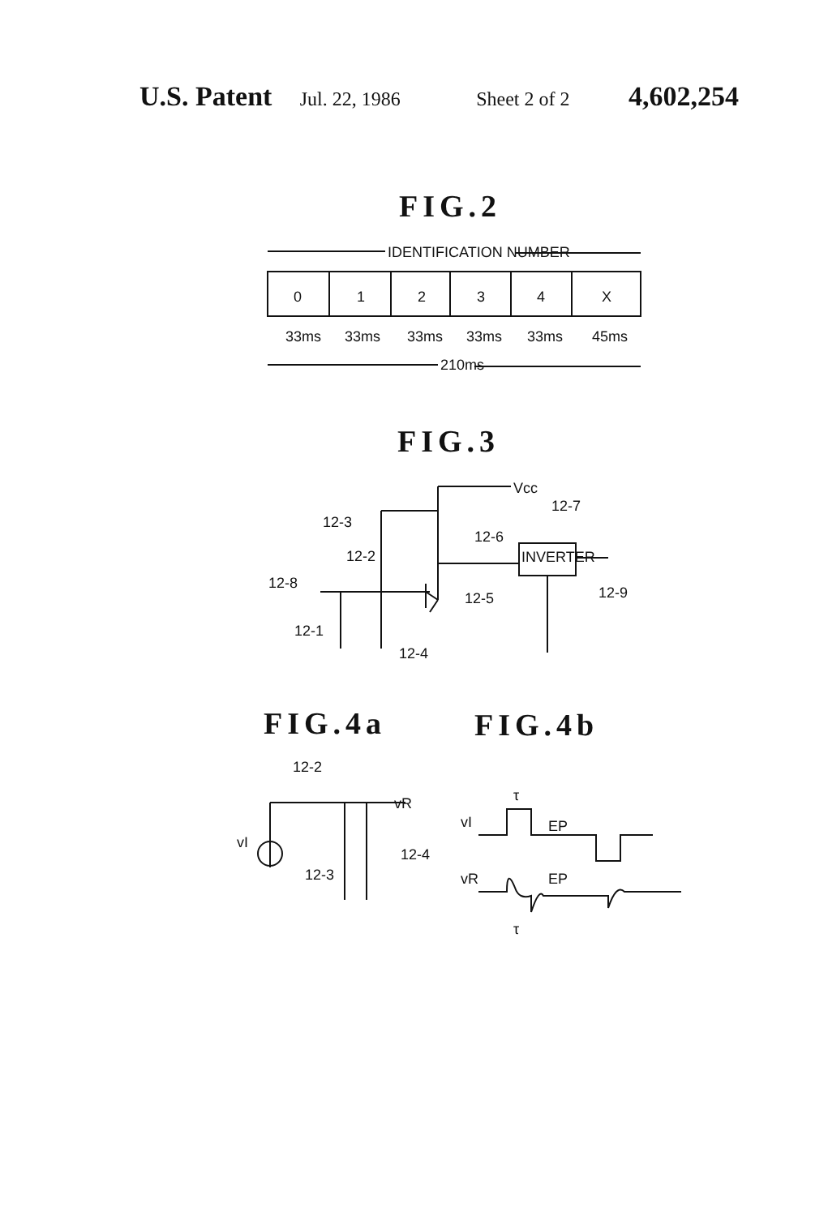U.S. Patent Jul. 22, 1986 Sheet 2 of 2 4,602,254
FIG.2
FIG.3
FIG.4a FIG.4b
IDENTIFICATION NUMBER
0
1
2
3
4
X
33ms
33ms
33ms
33ms
33ms
45ms
210ms
Vcc
12-7
12-3
12-6
12-2
12-8
12-5
12-9
12-1
12-4
INVERTER
12-2
vR
vI
12-3
12-4
τ
vI
EP
vR
EP
τ